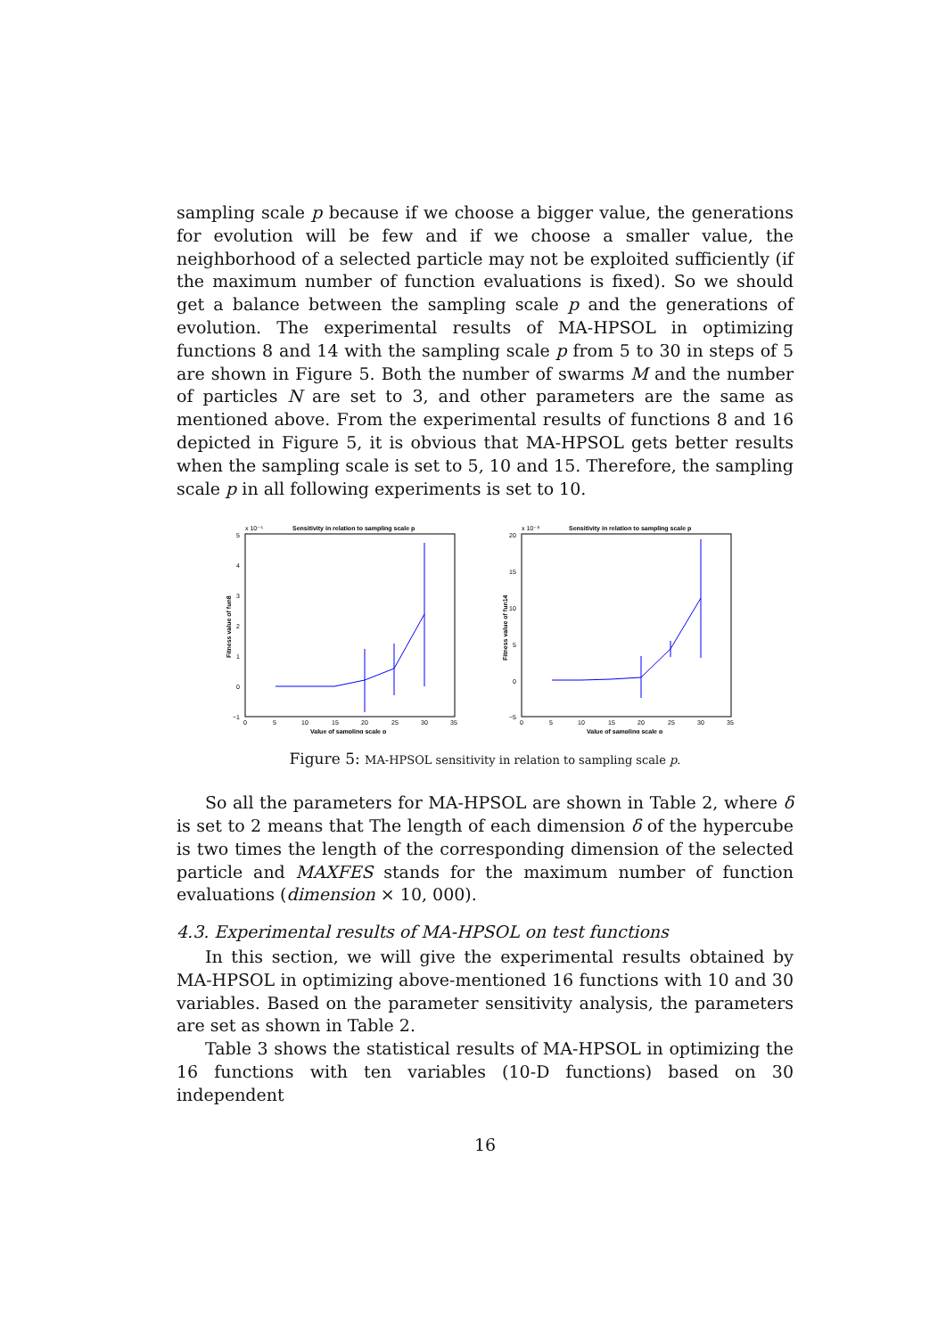sampling scale p because if we choose a bigger value, the generations for evolution will be few and if we choose a smaller value, the neighborhood of a selected particle may not be exploited sufficiently (if the maximum number of function evaluations is fixed). So we should get a balance between the sampling scale p and the generations of evolution. The experimental results of MA-HPSOL in optimizing functions 8 and 14 with the sampling scale p from 5 to 30 in steps of 5 are shown in Figure 5. Both the number of swarms M and the number of particles N are set to 3, and other parameters are the same as mentioned above. From the experimental results of functions 8 and 16 depicted in Figure 5, it is obvious that MA-HPSOL gets better results when the sampling scale is set to 5, 10 and 15. Therefore, the sampling scale p in all following experiments is set to 10.
Sensitivity in relation to sampling scale p
x 10⁻⁵
5
4
3
2
1
0
−1
0
5
10
15
20
25
30
35
Value of sampling scale p
Fitness value of fun8
Sensitivity in relation to sampling scale p
x 10⁻⁸
20
15
10
5
0
−5
0
5
10
15
20
25
30
35
Value of sampling scale p
Fitness value of fun14
Figure 5: MA-HPSOL sensitivity in relation to sampling scale p.
So all the parameters for MA-HPSOL are shown in Table 2, where δ is set to 2 means that The length of each dimension δ of the hypercube is two times the length of the corresponding dimension of the selected particle and MAXFES stands for the maximum number of function evaluations (dimension × 10, 000).
4.3. Experimental results of MA-HPSOL on test functions
In this section, we will give the experimental results obtained by MA-HPSOL in optimizing above-mentioned 16 functions with 10 and 30 variables. Based on the parameter sensitivity analysis, the parameters are set as shown in Table 2.
Table 3 shows the statistical results of MA-HPSOL in optimizing the 16 functions with ten variables (10-D functions) based on 30 independent
16